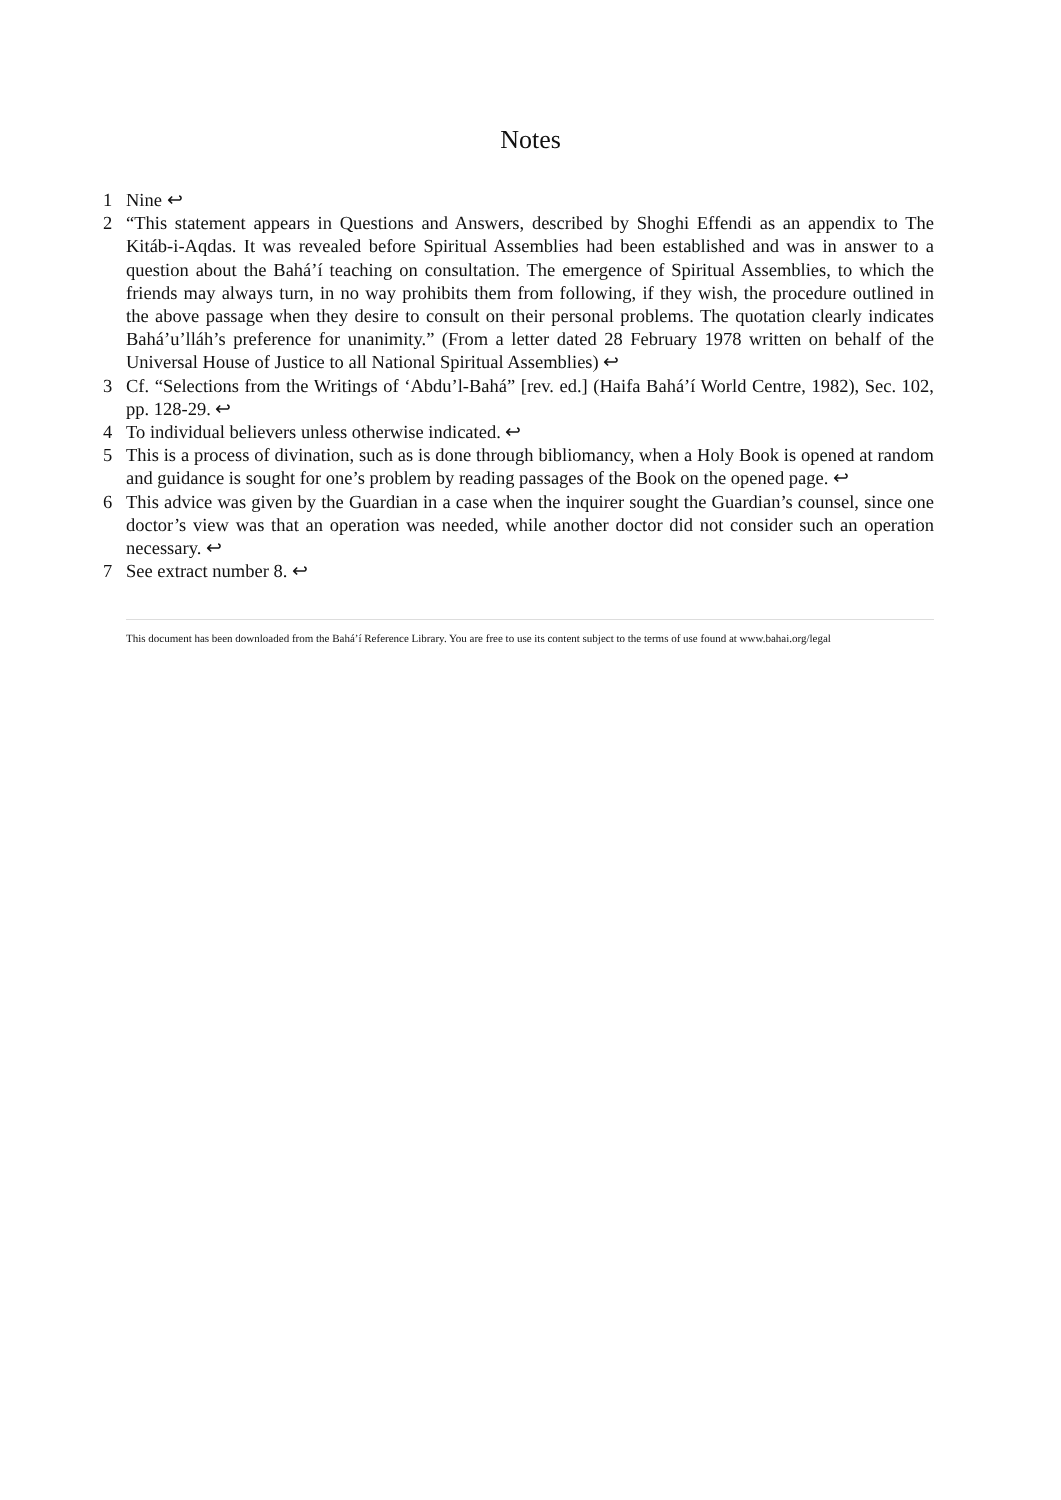Notes
1 Nine ↩
2 “This statement appears in Questions and Answers, described by Shoghi Effendi as an appendix to The Kitáb-i-Aqdas. It was revealed before Spiritual Assemblies had been established and was in answer to a question about the Bahá’í teaching on consultation. The emergence of Spiritual Assemblies, to which the friends may always turn, in no way prohibits them from following, if they wish, the procedure outlined in the above passage when they desire to consult on their personal problems. The quotation clearly indicates Bahá’u’lláh’s preference for unanimity.” (From a letter dated 28 February 1978 written on behalf of the Universal House of Justice to all National Spiritual Assemblies) ↩
3 Cf. “Selections from the Writings of ‘Abdu’l-Bahá” [rev. ed.] (Haifa Bahá’í World Centre, 1982), Sec. 102, pp. 128-29. ↩
4 To individual believers unless otherwise indicated. ↩
5 This is a process of divination, such as is done through bibliomancy, when a Holy Book is opened at random and guidance is sought for one’s problem by reading passages of the Book on the opened page. ↩
6 This advice was given by the Guardian in a case when the inquirer sought the Guardian’s counsel, since one doctor’s view was that an operation was needed, while another doctor did not consider such an operation necessary. ↩
7 See extract number 8. ↩
This document has been downloaded from the Bahá’í Reference Library. You are free to use its content subject to the terms of use found at www.bahai.org/legal